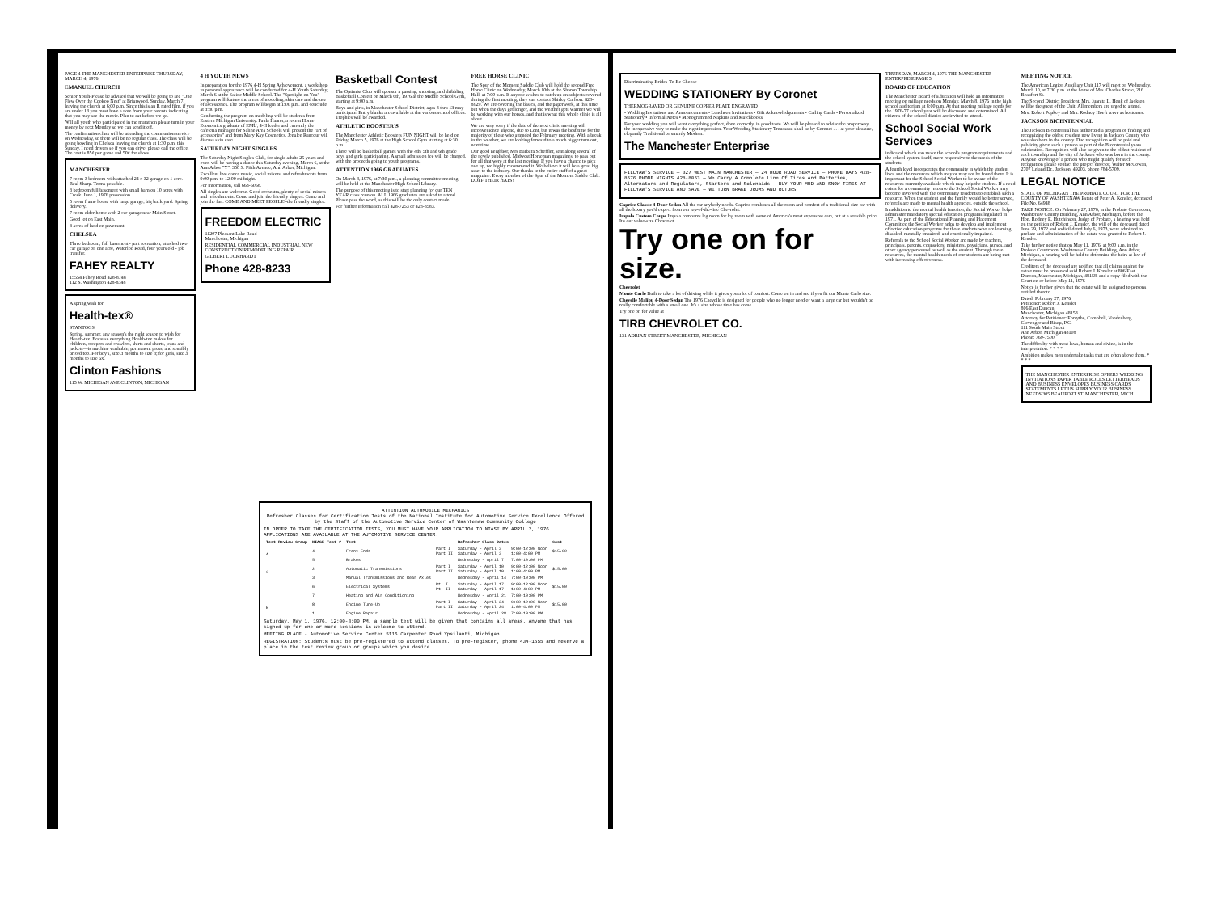PAGE 4 THE MANCHESTER ENTERPRISE THURSDAY, MARCH 4, 1976
EMANUEL CHURCH
Senior Youth-Please be advised that we will be going to see "One Flew Over the Cookoo Nest" at Briarwood, Sunday, March 7, leaving the church at 6:00 p.m. Since this is an R rated film, if you are under 18 you must have a note from your parents indicating that you may see the movie. Plan to eat before we go.
Will all youth who participated in the marathon please turn in your money by next Monday so we can send it off.
The confirmation class will be attending the communion service on Wednesday, so there will be no regular class. The class will be going bowling in Chelsea leaving the church at 1:30 p.m. this Sunday. I need drivers so if you can drive, please call the office. The cost is 85¢ per game and 50¢ for shoes.
MANCHESTER
7 room 3 bedroom with attached 24 x 32 garage on 1 acre. Real Sharp. Terms possible.
3 bedroom full basement with small barn on 10 acres with Creek. June 1, 1976 possession.
5 room frame house with large garage, big back yard. Spring delivery.
7 room older home with 2 car garage near Main Street.
Good lot on East Main.
3 acres of land on pavement.
CHELSEA
Three bedroom, full basement - part recreation, attached two car garage on one acre, Waterloo Road, four years old - job transfer.
FAHEY REALTY
15554 Fahey Road 428-8748
112 S. Washington 428-8348
A spring wish for
Health-tex®
STANTOGS
Spring, summer, any season's the right season to wish for Health-tex. Because everything Health-tex makes for children, creepers and crawlers, shirts and shorts, jeans and jackets—is machine washable, permanent press, and sensibly priced too. For boy's, size 3 months to size 8; for girls, size 3 months to size 6x.
Clinton Fashions
115 W. MICHIGAN AVE CLINTON, MICHIGAN
4 H YOUTH NEWS
In preparation for the 1976 4-H Spring Achievement, a workshop in personal appearance will be conducted for 4-H Youth Saturday, March 6 at the Saline Middle School. The "Spotlight on You" program will feature the areas of modeling, skin care and the use of accessories. The program will begin at 1:00 p.m. and conclude at 3:30 p.m.
Conducting the program on modeling will be students from Eastern Michigan University. Paula Haarer, a recent Home Economics graduate of EMU, 4-H leader and currently the cafeteria manager for Saline Area Schools will present the "art of accessories" and from Mary Kay Cosmetics, Jenalee Rancour will discuss skin care.
SATURDAY NIGHT SINGLES
The Saturday Night Singles Club, for single adults 25 years and over, will be having a dance this Saturday evening, March 6, at the Ann Arbor "Y", 350 S. Fifth Avenue, Ann Arbor, Michigan.
Excellent live dance music, social mixers, and refreshments from 9:00 p.m. to 12:00 midnight.
For information, call 663-6068.
All singles are welcome. Good orchestra, plenty of social mixers and refreshments. Come and join the friendly singles. Come and join the fun. COME AND MEET PEOPLE!-the friendly singles.
FREEDOM ELECTRIC
11207 Pleasant Lake Road
Manchester, Michigan
RESIDENTIAL COMMERCIAL INDUSTRIAL NEW CONSTRUCTION REMODELING REPAIR
GILBERT LUCKHARDT
Phone 428-8233
Basketball Contest
The Optimist Club will sponsor a passing, shooting, and dribbling Basketball Contest on March 6th, 1976 at the Middle School Gym, starting at 9:00 a.m.
Boys and girls, in Manchester School District, ages 8 thru 13 may participate. Entry blanks are available at the various school offices. Trophies will be awarded.
ATHLETIC BOOSTER'S
The Manchester Athletic Boosters FUN NIGHT will be held on Friday, March 5, 1976 at the High School Gym starting at 6:30 p.m.
There will be basketball games with the 4th, 5th and 6th grade boys and girls participating. A small admission fee will be charged, with the proceeds going to youth programs.
ATTENTION 1966 GRADUATES
On March 8, 1976, at 7:30 p.m., a planning committee meeting will be held at the Manchester High School Library.
The purpose of this meeting is to start planning for our TEN YEAR class reunion. ALL 1966 graduates are asked to attend. Please pass the word, as this will be the only contact made.
For further information call 428-7253 or 428-8583.
FREE HORSE CLINIC
The Spur of the Moment Saddle Club will hold the second Free Horse Clinic on Wednesday, March 10th at the Sharon Township Hall, at 7:00 p.m. If anyone wishes to catch up on subjects covered during the first meeting, they can contact Shirley Carlson. 428-8829. We are covering the basics, and the paperwork, at this time, but when the days get longer, and the weather gets warmer we will be working with our horses, and that is what this whole clinic is all about.
We are very sorry if the date of the next clinic meeting will inconvenience anyone, due to Lent, but it was the best time for the majority of those who attended the February meeting. With a break in the weather, we are looking forward to a much bigger turn out, next time.
Our good neighbor, Mrs Barbara Scheffler, sent along several of the newly published, Midwest Horseman magazines, to pass out for all that were at the last meeting. If you have a chance to pick one up, we highly recommend it. We believe it will be a great big asset to the industry. Our thanks to the entire staff of a great magazine. Every member of the Spur of the Moment Saddle Club: DOFF THEIR HATS!
Discriminating Brides-To-Be Choose
WEDDING STATIONERY By Coronet
THERMOGRAVED OR GENUINE COPPER PLATE ENGRAVED
• Wedding Invitations and Announcements • Luncheon Invitations • Gift Acknowledgements • Calling Cards • Personalized Stationery • Informal Notes • Monogrammed Napkins and Matchbooks
For your wedding you will want everything perfect, done correctly, in good taste. We will be pleased to advise the proper way, the inexpensive way to make the right impression. Your Wedding Stationery Trousseau shall be by Coronet . . . at your pleasure, elegantly Traditional or smartly Modern.
The Manchester Enterprise
FILLYAW'S SERVICE — 327 WEST MAIN MANCHESTER — 24 HOUR ROAD SERVICE — PHONE DAYS 428-8576 PHONE NIGHTS 428-8053 — We Carry A Complete Line Of Tires And Batteries, Alternators and Regulators, Starters and Solenoids — BUY YOUR MUD AND SNOW TIRES AT FILLYAW'S SERVICE AND SAVE — WE TURN BRAKE DRUMS AND ROTORS
Caprice Classic 4-Door Sedan All the car anybody needs. Caprice combines all the room and comfort of a traditional size car with all the luxury you'd expect from our top-of-the-line Chevrolet.
Impala Custom Coupe Impala compares leg room for leg room with some of America's most expensive cars, but at a sensible price. It's our value-size Chevrolet.
Try one on for size.
Chevrolet
Monte Carlo Built to take a lot of driving while it gives you a lot of comfort. Come on in and see if you fit our Monte Carlo size.
Chevelle Malibu 4-Door Sedan The 1976 Chevelle is designed for people who no longer need or want a large car but wouldn't be really comfortable with a small one. It's a size whose time has come.
Try one on for value at
TIRB CHEVROLET CO.
131 ADRIAN STREET MANCHESTER, MICHIGAN
THURSDAY, MARCH 4, 1976 THE MANCHESTER ENTERPRISE PAGE 5
BOARD OF EDUCATION
The Manchester Board of Education will hold an information meeting on millage needs on Monday, March 8, 1976 in the high school auditorium at 8:00 p.m. At that meeting millage needs for the 1976-77 school year will be discussed and determined. All citizens of the school district are invited to attend.
School Social Work Services
indicated which can make the school's program requirements and the school system itself, more responsive to the needs of the students.
A fourth level incorporates the community in which the student lives and the resources which may or may not be found there. It is important for the School Social Worker to be aware of the resources currently available which may help the student. If a need exists for a community resource the School Social Worker may become involved with the community residents to establish such a resource. When the student and the family would be better served, referrals are made to mental health agencies, outside the school.
In addition to the mental health function, the Social Worker helps administer mandatory special education programs legislated in 1971. As part of the Educational Planning and Placement Committee the Social Worker helps to develop and implement effective education programs for those students who are learning disabled, mentally impaired, and emotionally impaired.
Referrals to the School Social Worker are made by teachers, principals, parents, counselors, ministers, physicians, nurses, and other agency personnel as well as the student. Through these resources, the mental health needs of our students are being met with increasing effectiveness.
MEETING NOTICE
The American Legion Auxiliary Unit 117 will meet on Wednesday, March 10, at 7:30 p.m. at the home of Mrs. Charles Steele, 216 Beaufort St.
The Second District President, Mrs. Juanita L. Houk of Jackson will be the guest of the Unit. All members are urged to attend.
Mrs. Robert Popkey and Mrs. Rodney Hoeft serve as hostesses.
JACKSON BICENTENNIAL
The Jackson Bicentennial has authorized a program of finding and recognizing the oldest resident now living in Jackson County who was also born in the county. Due recognition will be paid and publicity given such a person as part of the Bicentennial years celebration. Recognition will also be given to the oldest resident of each township and the city of Jackson who was born in the county. Anyone knowing of a person who might qualify for such recognition please contact the project director, Walter McCowan, 2707 Leland Dr., Jackson, 49203, phone 784-5709.
LEGAL NOTICE
STATE OF MICHIGAN THE PROBATE COURT FOR THE COUNTY OF WASHTENAW Estate of Peter A. Kensler, deceased File No. 64948
TAKE NOTICE: On February 27, 1976, in the Probate Courtroom, Washtenaw County Building, Ann Arbor, Michigan, before the Hon. Rodney E. Hutchinson, Judge of Probate, a hearing was held on the petition of Robert J. Kensler, the will of the deceased dated June 29, 1972 and codicil dated July 6, 1973, were admitted to probate and administration of the estate was granted to Robert J. Kensler.
Take further notice that on May 11, 1976, at 9:00 a.m. in the Probate Courtroom, Washtenaw County Building, Ann Arbor, Michigan, a hearing will be held to determine the heirs at law of the deceased.
Creditors of the deceased are notified that all claims against the estate must be presented said Robert J. Kensler at 806 East Duncan, Manchester, Michigan, 48158, and a copy filed with the Court on or before May 11, 1976
Notice is further given that the estate will be assigned to persons entitled thereto.
Dated: February 27, 1976
Petitioner: Robert J. Kensler
806 East Duncan
Manchester, Michigan 48158
Attorney for Petitioner: Forsythe, Campbell, Vandenberg, Clevenger and Bisop, P.C.
111 South Main Street
Ann Arbor, Michigan 48108
Phone: 769-7500
The difficulty with most laws, human and divine, is in the interpretation. * * * *
Ambition makes men undertake tasks that are often above them. * * * *
THE MANCHESTER ENTERPRISE OFFERS WEDDING INVITATIONS PAPER TABLE ROLLS LETTERHEADS AND BUSINESS ENVELOPES BUSINESS CARDS STATEMENTS LET US SUPPLY YOUR BUSINESS NEEDS 305 BEAUFORT ST. MANCHESTER, MICH.
ATTENTION AUTOMOBILE MECHANICS
Refresher Classes for Certification Tests of the National Institute for Automotive Service Excellence Offered by the Staff of the Automotive Service Center of Washtenaw Community College
IN ORDER TO TAKE THE CERTIFICATION TESTS, YOU MUST HAVE YOUR APPLICATION TO NIASE BY APRIL 2, 1976. APPLICATIONS ARE AVAILABLE AT THE AUTOMOTIVE SERVICE CENTER.
| Test Review Group | NIASE Test # | Test | | Refresher Class Dates | | Cost |
| --- | --- | --- | --- | --- | --- | --- |
| A | 4 | Front Ends | Part I Part II | Saturday - April 3 Saturday - April 3 | 9:00-12:00 Noon 1:00-4:00 PM | $15.00 |
| | 5 | Brakes | | Wednesday - April 7 | 7:00-10:00 PM | |
| C | 2 | Automatic Transmissions | Part I Part II | Saturday - April 10 Saturday - April 10 | 9:00-12:00 Noon 1:00-4:00 PM | $15.00 |
| | 3 | Manual Transmissions and Rear Axles | | Wednesday - April 14 | 7:00-10:00 PM | |
| | 6 | Electrical Systems | Pt. I Pt. II | Saturday - April 17 Saturday - April 17 | 9:00-12:00 Noon 1:00-4:00 PM | $15.00 |
| | 7 | Heating and Air Conditioning | | Wednesday - April 21 | 7:00-10:00 PM | |
| B | 8 | Engine Tune-Up | Part I Part II | Saturday - April 24 Saturday - April 24 | 9:00-12:00 Noon 1:00-4:00 PM | $15.00 |
| | 1 | Engine Repair | | Wednesday - April 28 | 7:00-10:00 PM | |
Saturday, May 1, 1976, 12:00-3:00 PM, a sample test will be given that contains all areas. Anyone that has signed up for one or more sessions is welcome to attend.
MEETING PLACE - Automotive Service Center 5115 Carpenter Road Ypsilanti, Michigan
REGISTRATION: Students must be pre-registered to attend classes. To pre-register, phone 434-1555 and reserve a place in the test review group or groups which you desire.